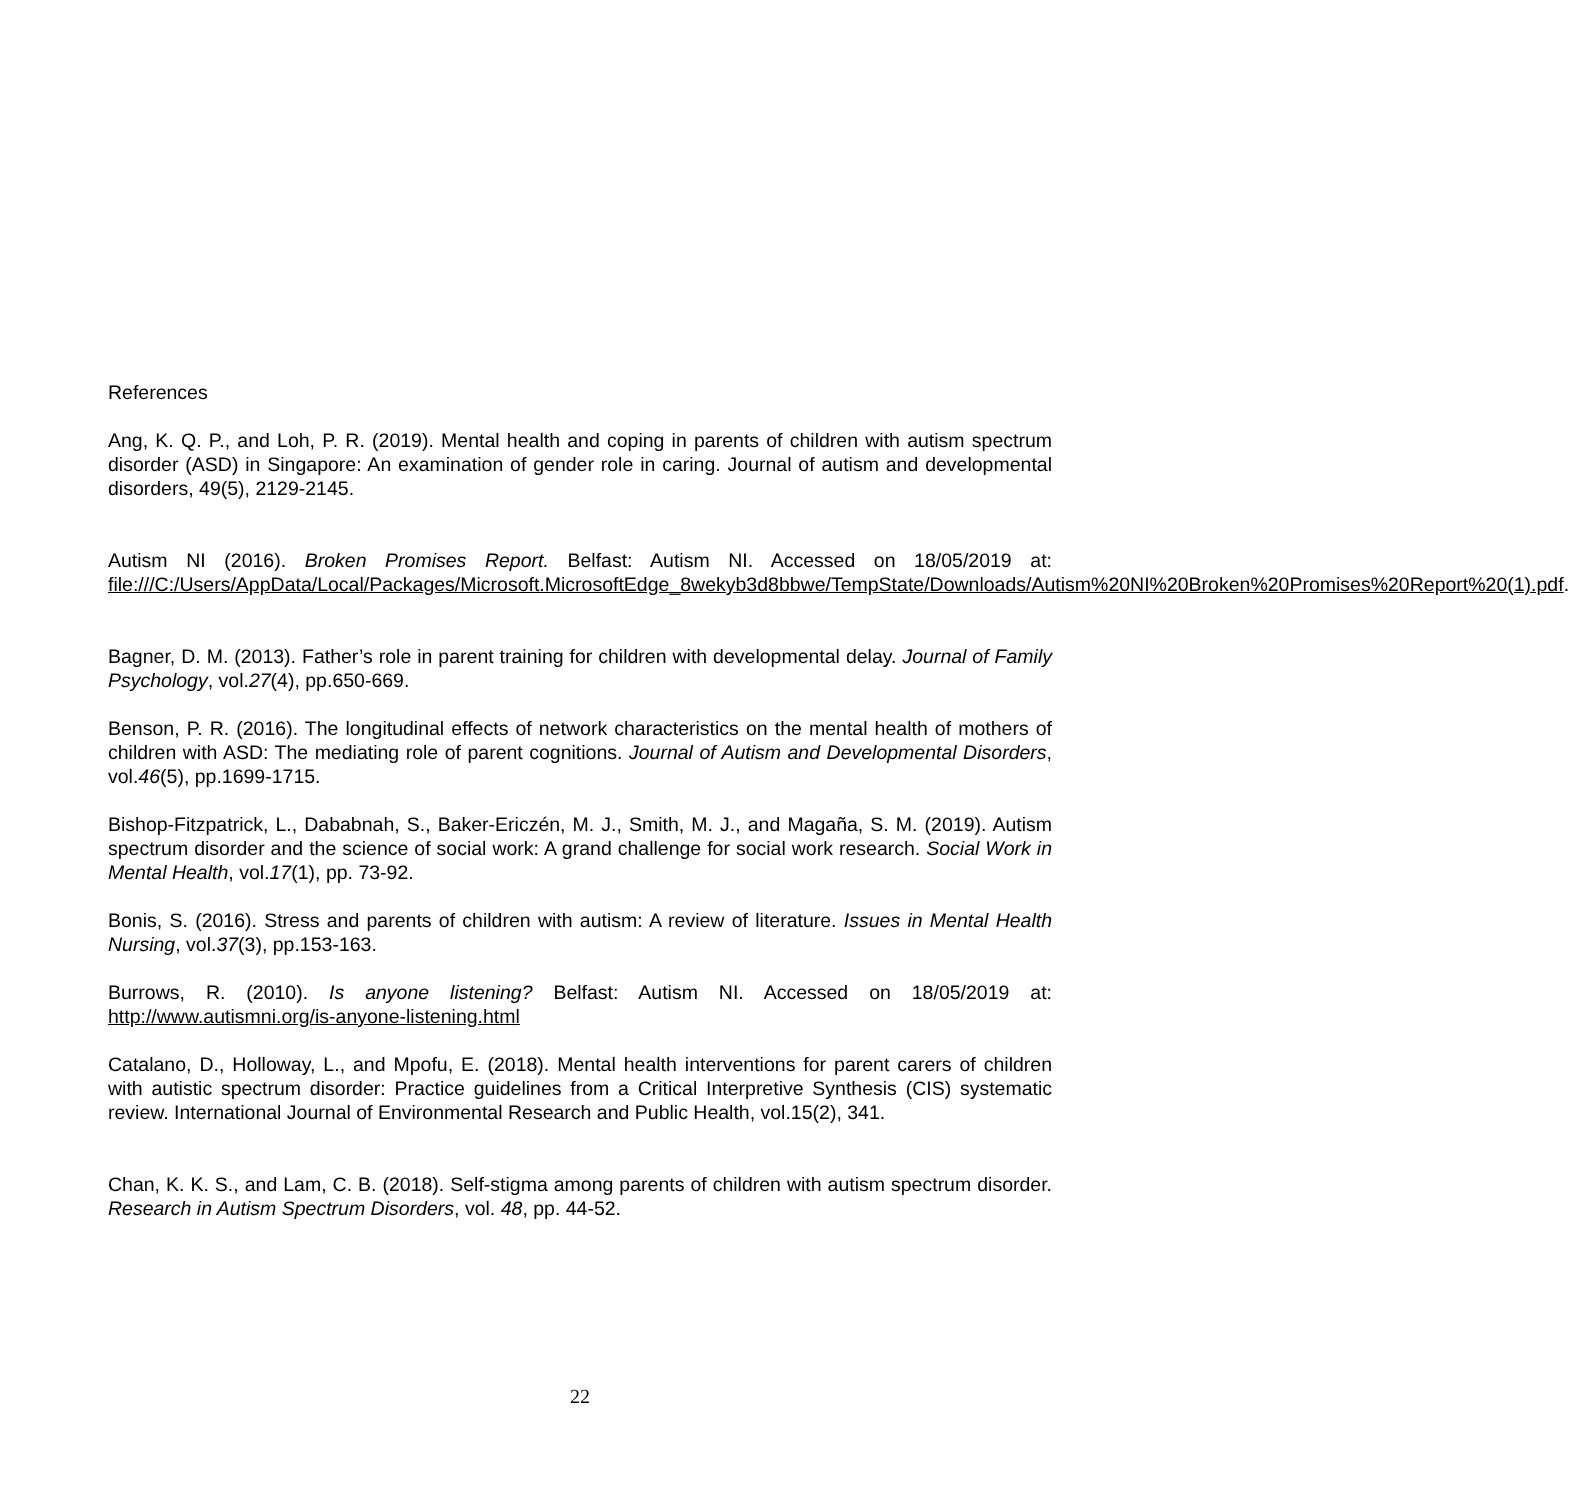References
Ang, K. Q. P., and Loh, P. R. (2019). Mental health and coping in parents of children with autism spectrum disorder (ASD) in Singapore: An examination of gender role in caring. Journal of autism and developmental disorders, 49(5), 2129-2145.
Autism NI (2016). Broken Promises Report. Belfast: Autism NI. Accessed on 18/05/2019 at: file:///C:/Users/AppData/Local/Packages/Microsoft.MicrosoftEdge_8wekyb3d8bbwe/TempState/Downloads/Autism%20NI%20Broken%20Promises%20Report%20(1).pdf.
Bagner, D. M. (2013). Father’s role in parent training for children with developmental delay. Journal of Family Psychology, vol.27(4), pp.650-669.
Benson, P. R. (2016). The longitudinal effects of network characteristics on the mental health of mothers of children with ASD: The mediating role of parent cognitions. Journal of Autism and Developmental Disorders, vol.46(5), pp.1699-1715.
Bishop-Fitzpatrick, L., Dababnah, S., Baker-Ericzén, M. J., Smith, M. J., and Magaña, S. M. (2019). Autism spectrum disorder and the science of social work: A grand challenge for social work research. Social Work in Mental Health, vol.17(1), pp. 73-92.
Bonis, S. (2016). Stress and parents of children with autism: A review of literature. Issues in Mental Health Nursing, vol.37(3), pp.153-163.
Burrows, R. (2010). Is anyone listening? Belfast: Autism NI. Accessed on 18/05/2019 at: http://www.autismni.org/is-anyone-listening.html
Catalano, D., Holloway, L., and Mpofu, E. (2018). Mental health interventions for parent carers of children with autistic spectrum disorder: Practice guidelines from a Critical Interpretive Synthesis (CIS) systematic review. International Journal of Environmental Research and Public Health, vol.15(2), 341.
Chan, K. K. S., and Lam, C. B. (2018). Self-stigma among parents of children with autism spectrum disorder. Research in Autism Spectrum Disorders, vol. 48, pp. 44-52.
22